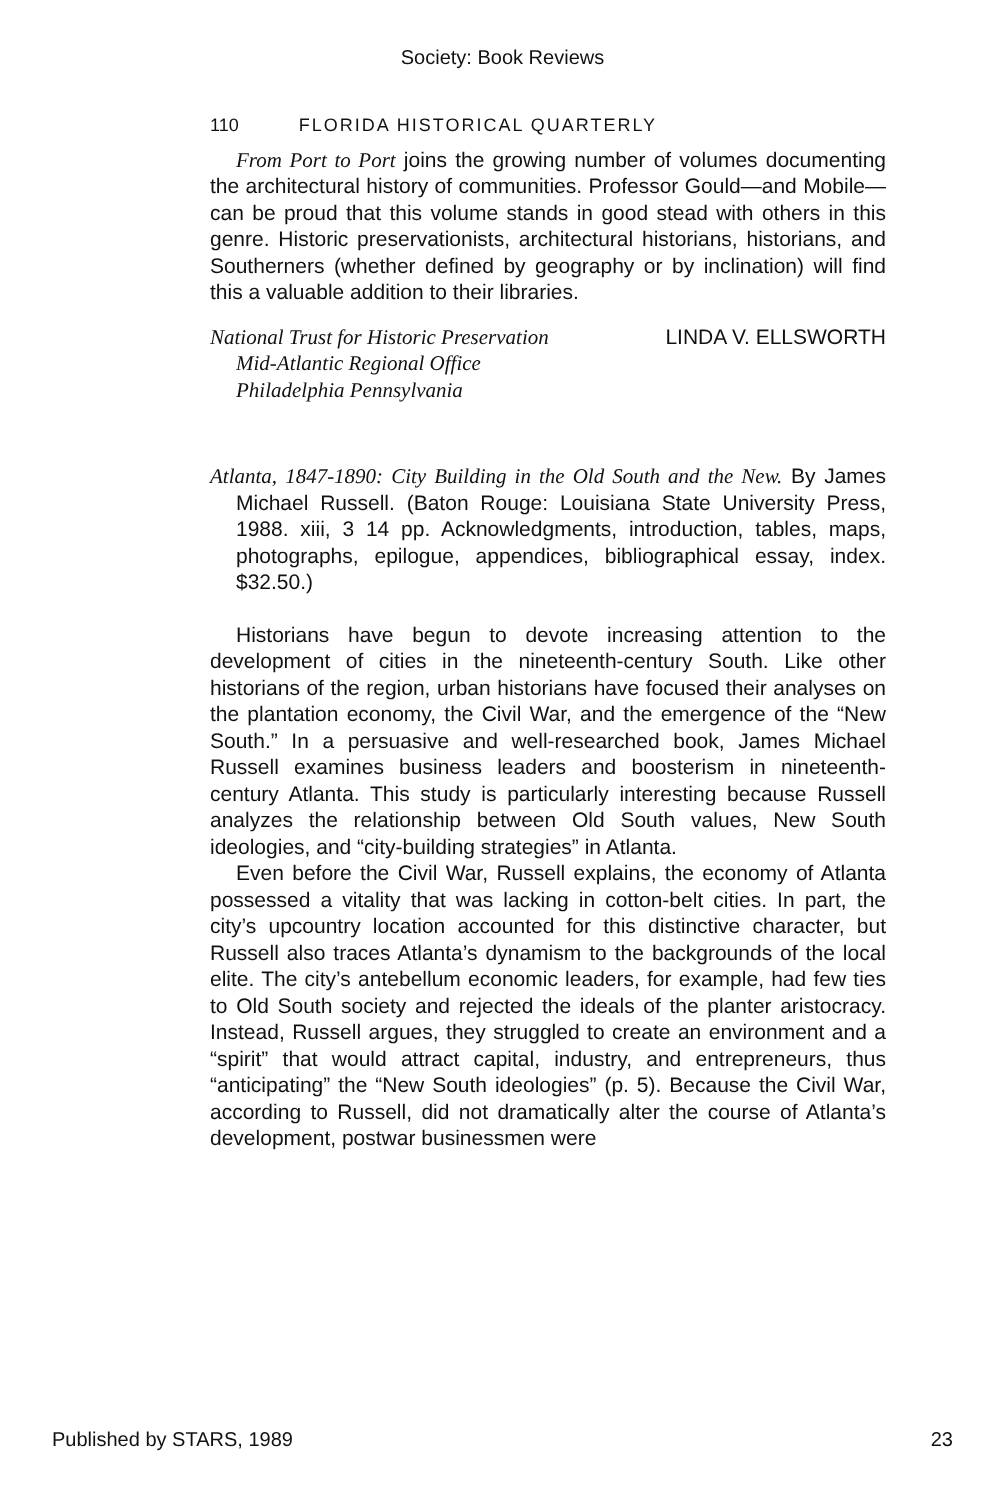Society: Book Reviews
110 FLORIDA HISTORICAL QUARTERLY
From Port to Port joins the growing number of volumes documenting the architectural history of communities. Professor Gould—and Mobile—can be proud that this volume stands in good stead with others in this genre. Historic preservationists, architectural historians, historians, and Southerners (whether defined by geography or by inclination) will find this a valuable addition to their libraries.
National Trust for Historic Preservation
Mid-Atlantic Regional Office
Philadelphia Pennsylvania
LINDA V. ELLSWORTH
Atlanta, 1847-1890: City Building in the Old South and the New. By James Michael Russell. (Baton Rouge: Louisiana State University Press, 1988. xiii, 3 14 pp. Acknowledgments, introduction, tables, maps, photographs, epilogue, appendices, bibliographical essay, index. $32.50.)
Historians have begun to devote increasing attention to the development of cities in the nineteenth-century South. Like other historians of the region, urban historians have focused their analyses on the plantation economy, the Civil War, and the emergence of the “New South.” In a persuasive and well-researched book, James Michael Russell examines business leaders and boosterism in nineteenth-century Atlanta. This study is particularly interesting because Russell analyzes the relationship between Old South values, New South ideologies, and “city-building strategies” in Atlanta.
Even before the Civil War, Russell explains, the economy of Atlanta possessed a vitality that was lacking in cotton-belt cities. In part, the city’s upcountry location accounted for this distinctive character, but Russell also traces Atlanta’s dynamism to the backgrounds of the local elite. The city’s antebellum economic leaders, for example, had few ties to Old South society and rejected the ideals of the planter aristocracy. Instead, Russell argues, they struggled to create an environment and a “spirit” that would attract capital, industry, and entrepreneurs, thus “anticipating” the “New South ideologies” (p. 5). Because the Civil War, according to Russell, did not dramatically alter the course of Atlanta’s development, postwar businessmen were
Published by STARS, 1989 23